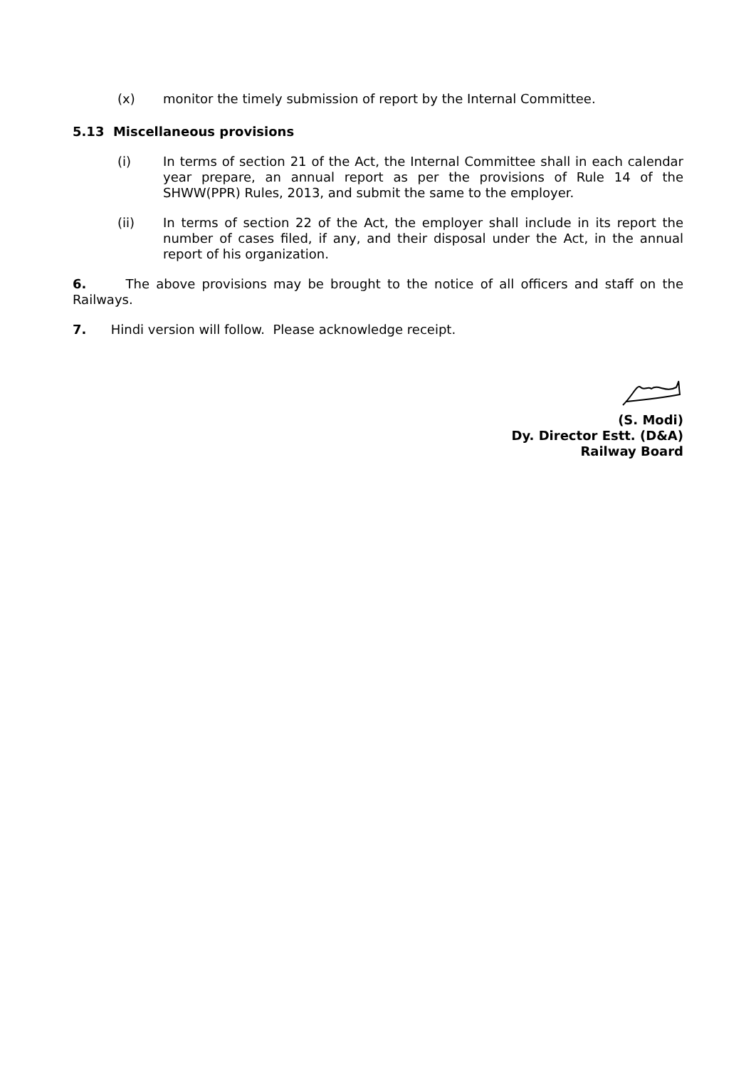(x) monitor the timely submission of report by the Internal Committee.
5.13 Miscellaneous provisions
(i) In terms of section 21 of the Act, the Internal Committee shall in each calendar year prepare, an annual report as per the provisions of Rule 14 of the SHWW(PPR) Rules, 2013, and submit the same to the employer.
(ii) In terms of section 22 of the Act, the employer shall include in its report the number of cases filed, if any, and their disposal under the Act, in the annual report of his organization.
6. The above provisions may be brought to the notice of all officers and staff on the Railways.
7. Hindi version will follow. Please acknowledge receipt.
(S. Modi)
Dy. Director Estt. (D&A)
Railway Board